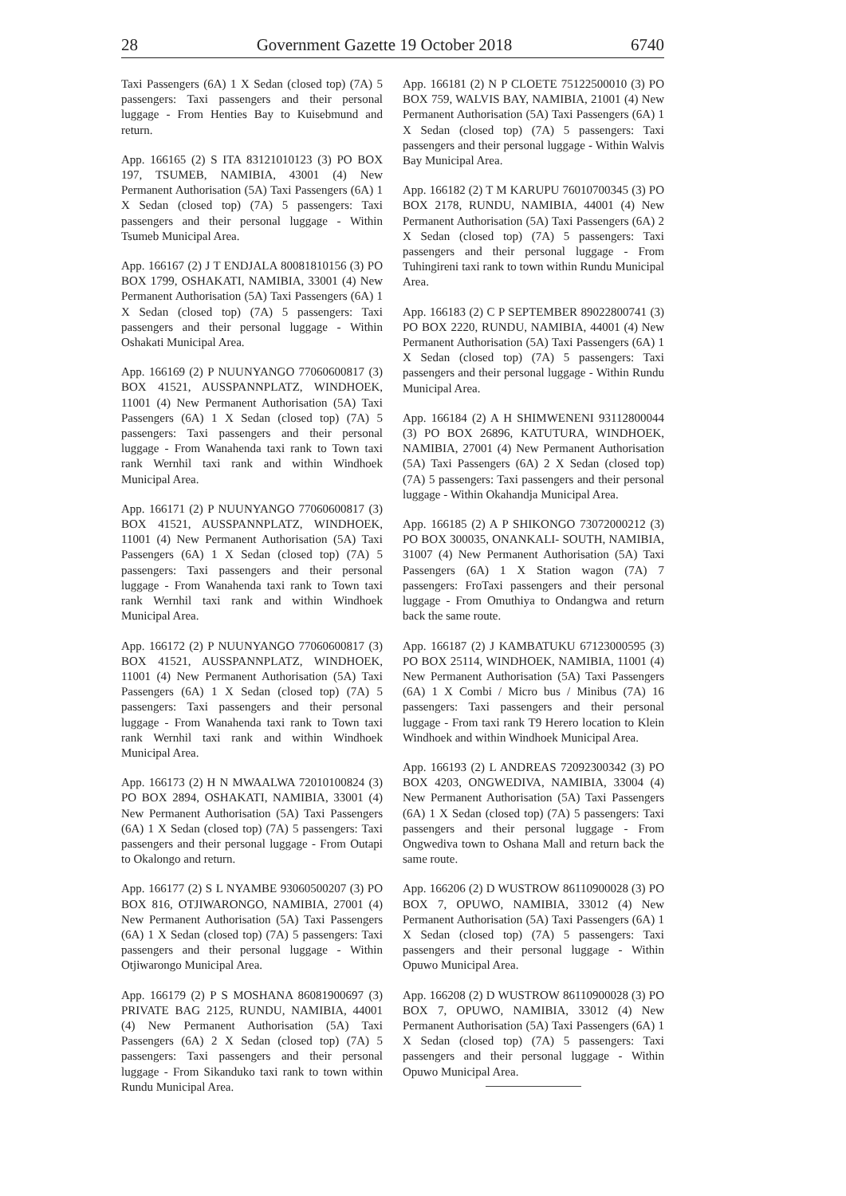28 Government Gazette 19 October 2018 6740
Taxi Passengers (6A) 1 X Sedan (closed top) (7A) 5 passengers: Taxi passengers and their personal luggage - From Henties Bay to Kuisebmund and return.
App. 166165 (2) S ITA 83121010123 (3) PO BOX 197, TSUMEB, NAMIBIA, 43001 (4) New Permanent Authorisation (5A) Taxi Passengers (6A) 1 X Sedan (closed top) (7A) 5 passengers: Taxi passengers and their personal luggage - Within Tsumeb Municipal Area.
App. 166167 (2) J T ENDJALA 80081810156 (3) PO BOX 1799, OSHAKATI, NAMIBIA, 33001 (4) New Permanent Authorisation (5A) Taxi Passengers (6A) 1 X Sedan (closed top) (7A) 5 passengers: Taxi passengers and their personal luggage - Within Oshakati Municipal Area.
App. 166169 (2) P NUUNYANGO 77060600817 (3) BOX 41521, AUSSPANNPLATZ, WINDHOEK, 11001 (4) New Permanent Authorisation (5A) Taxi Passengers (6A) 1 X Sedan (closed top) (7A) 5 passengers: Taxi passengers and their personal luggage - From Wanahenda taxi rank to Town taxi rank Wernhil taxi rank and within Windhoek Municipal Area.
App. 166171 (2) P NUUNYANGO 77060600817 (3) BOX 41521, AUSSPANNPLATZ, WINDHOEK, 11001 (4) New Permanent Authorisation (5A) Taxi Passengers (6A) 1 X Sedan (closed top) (7A) 5 passengers: Taxi passengers and their personal luggage - From Wanahenda taxi rank to Town taxi rank Wernhil taxi rank and within Windhoek Municipal Area.
App. 166172 (2) P NUUNYANGO 77060600817 (3) BOX 41521, AUSSPANNPLATZ, WINDHOEK, 11001 (4) New Permanent Authorisation (5A) Taxi Passengers (6A) 1 X Sedan (closed top) (7A) 5 passengers: Taxi passengers and their personal luggage - From Wanahenda taxi rank to Town taxi rank Wernhil taxi rank and within Windhoek Municipal Area.
App. 166173 (2) H N MWAALWA 72010100824 (3) PO BOX 2894, OSHAKATI, NAMIBIA, 33001 (4) New Permanent Authorisation (5A) Taxi Passengers (6A) 1 X Sedan (closed top) (7A) 5 passengers: Taxi passengers and their personal luggage - From Outapi to Okalongo and return.
App. 166177 (2) S L NYAMBE 93060500207 (3) PO BOX 816, OTJIWARONGO, NAMIBIA, 27001 (4) New Permanent Authorisation (5A) Taxi Passengers (6A) 1 X Sedan (closed top) (7A) 5 passengers: Taxi passengers and their personal luggage - Within Otjiwarongo Municipal Area.
App. 166179 (2) P S MOSHANA 86081900697 (3) PRIVATE BAG 2125, RUNDU, NAMIBIA, 44001 (4) New Permanent Authorisation (5A) Taxi Passengers (6A) 2 X Sedan (closed top) (7A) 5 passengers: Taxi passengers and their personal luggage - From Sikanduko taxi rank to town within Rundu Municipal Area.
App. 166181 (2) N P CLOETE 75122500010 (3) PO BOX 759, WALVIS BAY, NAMIBIA, 21001 (4) New Permanent Authorisation (5A) Taxi Passengers (6A) 1 X Sedan (closed top) (7A) 5 passengers: Taxi passengers and their personal luggage - Within Walvis Bay Municipal Area.
App. 166182 (2) T M KARUPU 76010700345 (3) PO BOX 2178, RUNDU, NAMIBIA, 44001 (4) New Permanent Authorisation (5A) Taxi Passengers (6A) 2 X Sedan (closed top) (7A) 5 passengers: Taxi passengers and their personal luggage - From Tuhingireni taxi rank to town within Rundu Municipal Area.
App. 166183 (2) C P SEPTEMBER 89022800741 (3) PO BOX 2220, RUNDU, NAMIBIA, 44001 (4) New Permanent Authorisation (5A) Taxi Passengers (6A) 1 X Sedan (closed top) (7A) 5 passengers: Taxi passengers and their personal luggage - Within Rundu Municipal Area.
App. 166184 (2) A H SHIMWENENI 93112800044 (3) PO BOX 26896, KATUTURA, WINDHOEK, NAMIBIA, 27001 (4) New Permanent Authorisation (5A) Taxi Passengers (6A) 2 X Sedan (closed top) (7A) 5 passengers: Taxi passengers and their personal luggage - Within Okahandja Municipal Area.
App. 166185 (2) A P SHIKONGO 73072000212 (3) PO BOX 300035, ONANKALI- SOUTH, NAMIBIA, 31007 (4) New Permanent Authorisation (5A) Taxi Passengers (6A) 1 X Station wagon (7A) 7 passengers: FroTaxi passengers and their personal luggage - From Omuthiya to Ondangwa and return back the same route.
App. 166187 (2) J KAMBATUKU 67123000595 (3) PO BOX 25114, WINDHOEK, NAMIBIA, 11001 (4) New Permanent Authorisation (5A) Taxi Passengers (6A) 1 X Combi / Micro bus / Minibus (7A) 16 passengers: Taxi passengers and their personal luggage - From taxi rank T9 Herero location to Klein Windhoek and within Windhoek Municipal Area.
App. 166193 (2) L ANDREAS 72092300342 (3) PO BOX 4203, ONGWEDIVA, NAMIBIA, 33004 (4) New Permanent Authorisation (5A) Taxi Passengers (6A) 1 X Sedan (closed top) (7A) 5 passengers: Taxi passengers and their personal luggage - From Ongwediva town to Oshana Mall and return back the same route.
App. 166206 (2) D WUSTROW 86110900028 (3) PO BOX 7, OPUWO, NAMIBIA, 33012 (4) New Permanent Authorisation (5A) Taxi Passengers (6A) 1 X Sedan (closed top) (7A) 5 passengers: Taxi passengers and their personal luggage - Within Opuwo Municipal Area.
App. 166208 (2) D WUSTROW 86110900028 (3) PO BOX 7, OPUWO, NAMIBIA, 33012 (4) New Permanent Authorisation (5A) Taxi Passengers (6A) 1 X Sedan (closed top) (7A) 5 passengers: Taxi passengers and their personal luggage - Within Opuwo Municipal Area.